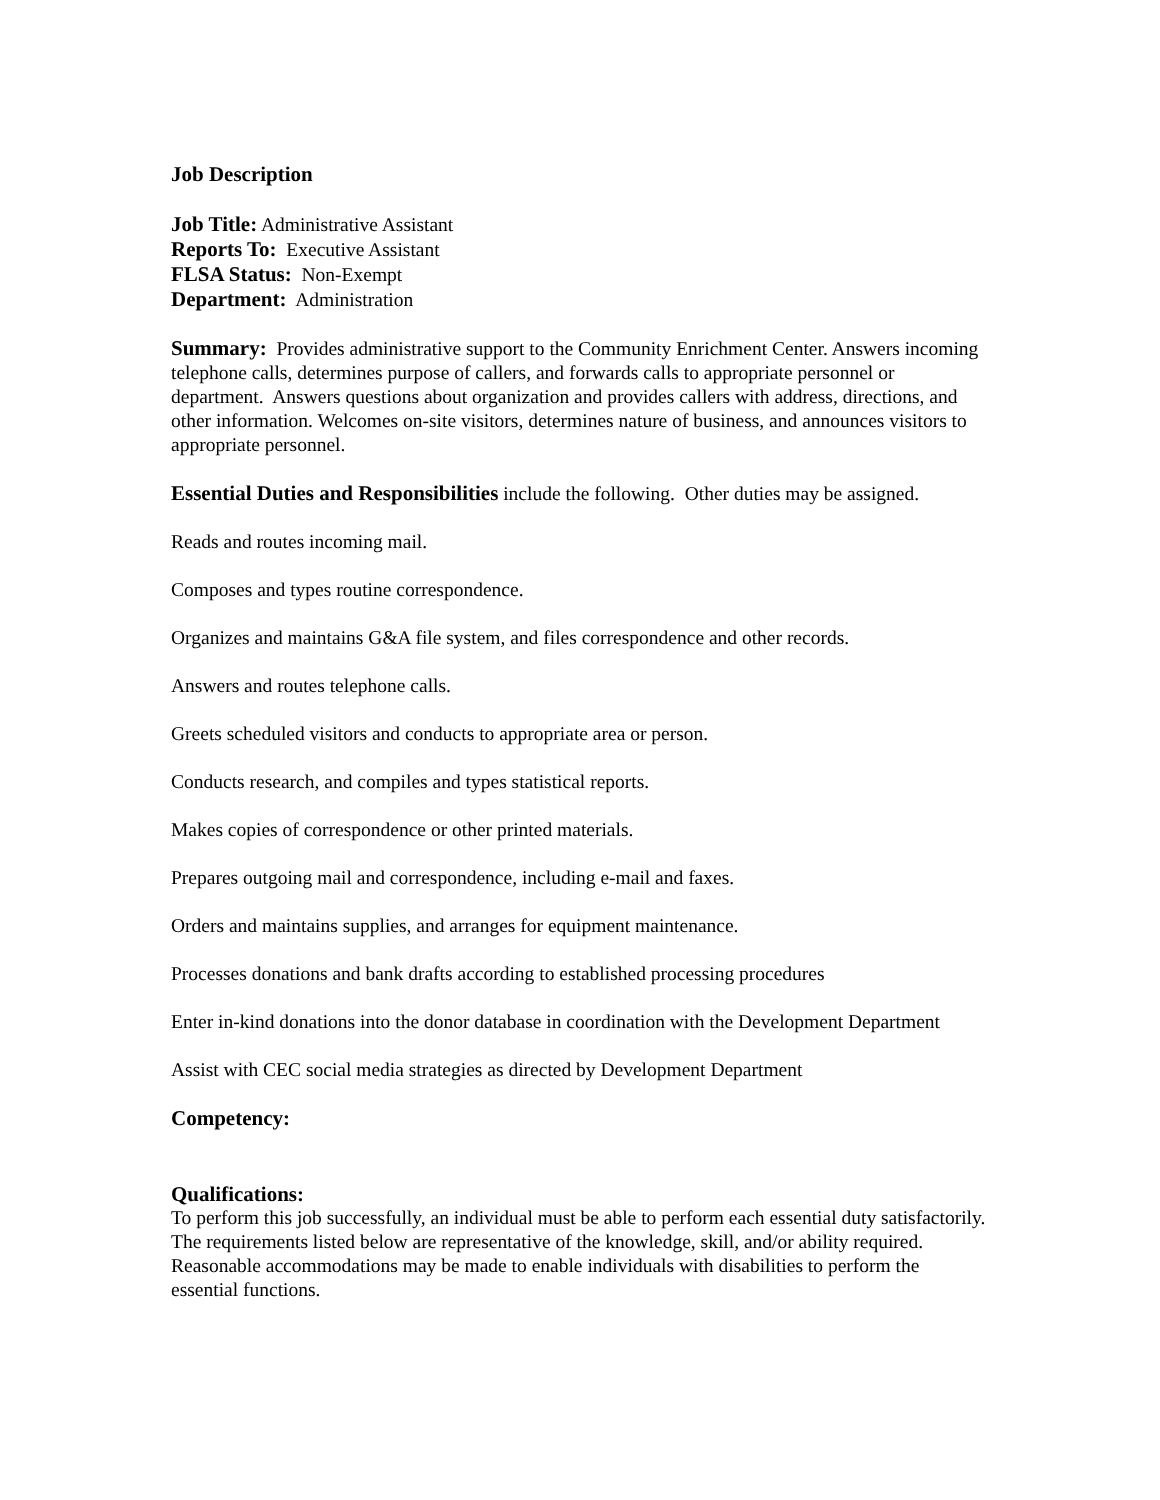Job Description
Job Title: Administrative Assistant
Reports To: Executive Assistant
FLSA Status: Non-Exempt
Department: Administration
Summary: Provides administrative support to the Community Enrichment Center. Answers incoming telephone calls, determines purpose of callers, and forwards calls to appropriate personnel or department. Answers questions about organization and provides callers with address, directions, and other information. Welcomes on-site visitors, determines nature of business, and announces visitors to appropriate personnel.
Essential Duties and Responsibilities include the following. Other duties may be assigned.
Reads and routes incoming mail.
Composes and types routine correspondence.
Organizes and maintains G&A file system, and files correspondence and other records.
Answers and routes telephone calls.
Greets scheduled visitors and conducts to appropriate area or person.
Conducts research, and compiles and types statistical reports.
Makes copies of correspondence or other printed materials.
Prepares outgoing mail and correspondence, including e-mail and faxes.
Orders and maintains supplies, and arranges for equipment maintenance.
Processes donations and bank drafts according to established processing procedures
Enter in-kind donations into the donor database in coordination with the Development Department
Assist with CEC social media strategies as directed by Development Department
Competency:
Qualifications:
To perform this job successfully, an individual must be able to perform each essential duty satisfactorily. The requirements listed below are representative of the knowledge, skill, and/or ability required. Reasonable accommodations may be made to enable individuals with disabilities to perform the essential functions.